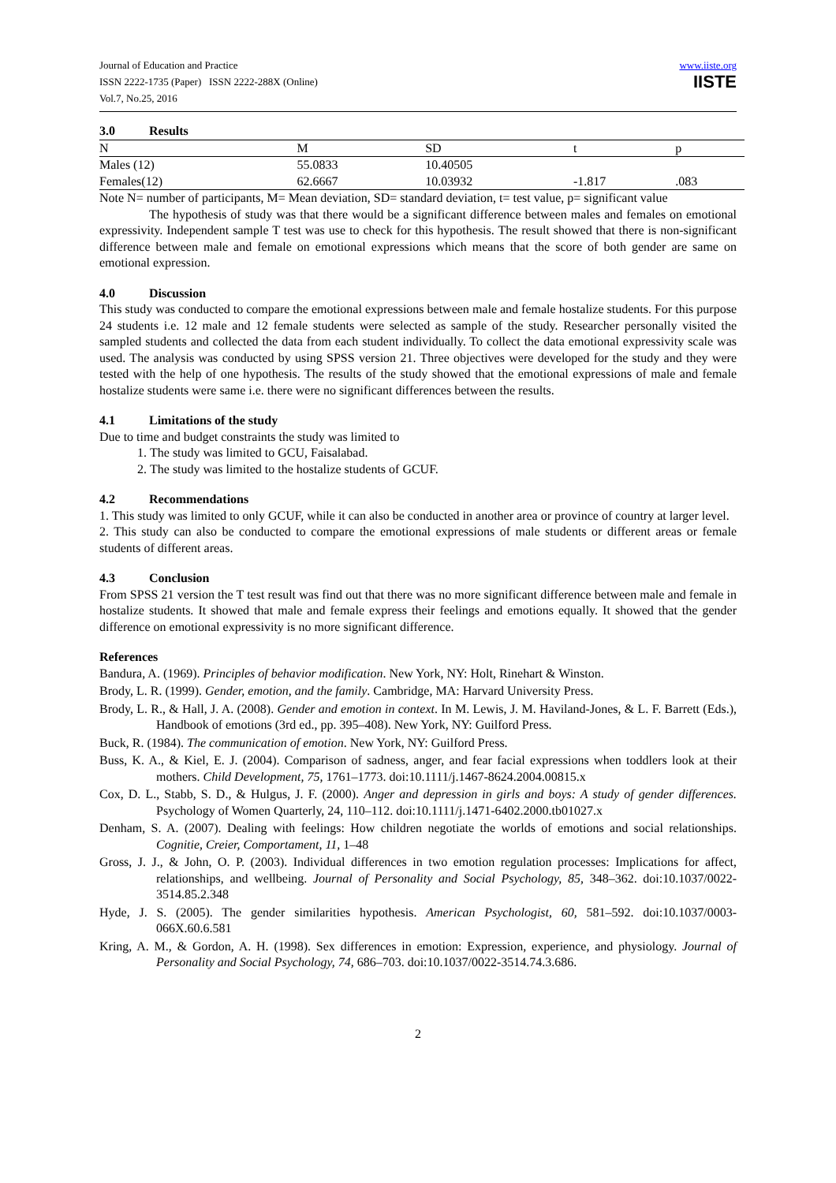Journal of Education and Practice
ISSN 2222-1735 (Paper) ISSN 2222-288X (Online)
Vol.7, No.25, 2016
www.iiste.org
IISTE
3.0 Results
| N | M | SD | t | p |
| --- | --- | --- | --- | --- |
| Males (12) | 55.0833 | 10.40505 | | |
| Females(12) | 62.6667 | 10.03932 | -1.817 | .083 |
Note N= number of participants, M= Mean deviation, SD= standard deviation, t= test value, p= significant value
The hypothesis of study was that there would be a significant difference between males and females on emotional expressivity. Independent sample T test was use to check for this hypothesis. The result showed that there is non-significant difference between male and female on emotional expressions which means that the score of both gender are same on emotional expression.
4.0 Discussion
This study was conducted to compare the emotional expressions between male and female hostalize students. For this purpose 24 students i.e. 12 male and 12 female students were selected as sample of the study. Researcher personally visited the sampled students and collected the data from each student individually. To collect the data emotional expressivity scale was used. The analysis was conducted by using SPSS version 21. Three objectives were developed for the study and they were tested with the help of one hypothesis. The results of the study showed that the emotional expressions of male and female hostalize students were same i.e. there were no significant differences between the results.
4.1 Limitations of the study
Due to time and budget constraints the study was limited to
1. The study was limited to GCU, Faisalabad.
2. The study was limited to the hostalize students of GCUF.
4.2 Recommendations
1. This study was limited to only GCUF, while it can also be conducted in another area or province of country at larger level.
2. This study can also be conducted to compare the emotional expressions of male students or different areas or female students of different areas.
4.3 Conclusion
From SPSS 21 version the T test result was find out that there was no more significant difference between male and female in hostalize students. It showed that male and female express their feelings and emotions equally. It showed that the gender difference on emotional expressivity is no more significant difference.
References
Bandura, A. (1969). Principles of behavior modification. New York, NY: Holt, Rinehart & Winston.
Brody, L. R. (1999). Gender, emotion, and the family. Cambridge, MA: Harvard University Press.
Brody, L. R., & Hall, J. A. (2008). Gender and emotion in context. In M. Lewis, J. M. Haviland-Jones, & L. F. Barrett (Eds.), Handbook of emotions (3rd ed., pp. 395–408). New York, NY: Guilford Press.
Buck, R. (1984). The communication of emotion. New York, NY: Guilford Press.
Buss, K. A., & Kiel, E. J. (2004). Comparison of sadness, anger, and fear facial expressions when toddlers look at their mothers. Child Development, 75, 1761–1773. doi:10.1111/j.1467-8624.2004.00815.x
Cox, D. L., Stabb, S. D., & Hulgus, J. F. (2000). Anger and depression in girls and boys: A study of gender differences. Psychology of Women Quarterly, 24, 110–112. doi:10.1111/j.1471-6402.2000.tb01027.x
Denham, S. A. (2007). Dealing with feelings: How children negotiate the worlds of emotions and social relationships. Cognitie, Creier, Comportament, 11, 1–48
Gross, J. J., & John, O. P. (2003). Individual differences in two emotion regulation processes: Implications for affect, relationships, and wellbeing. Journal of Personality and Social Psychology, 85, 348–362. doi:10.1037/0022-3514.85.2.348
Hyde, J. S. (2005). The gender similarities hypothesis. American Psychologist, 60, 581–592. doi:10.1037/0003-066X.60.6.581
Kring, A. M., & Gordon, A. H. (1998). Sex differences in emotion: Expression, experience, and physiology. Journal of Personality and Social Psychology, 74, 686–703. doi:10.1037/0022-3514.74.3.686.
2